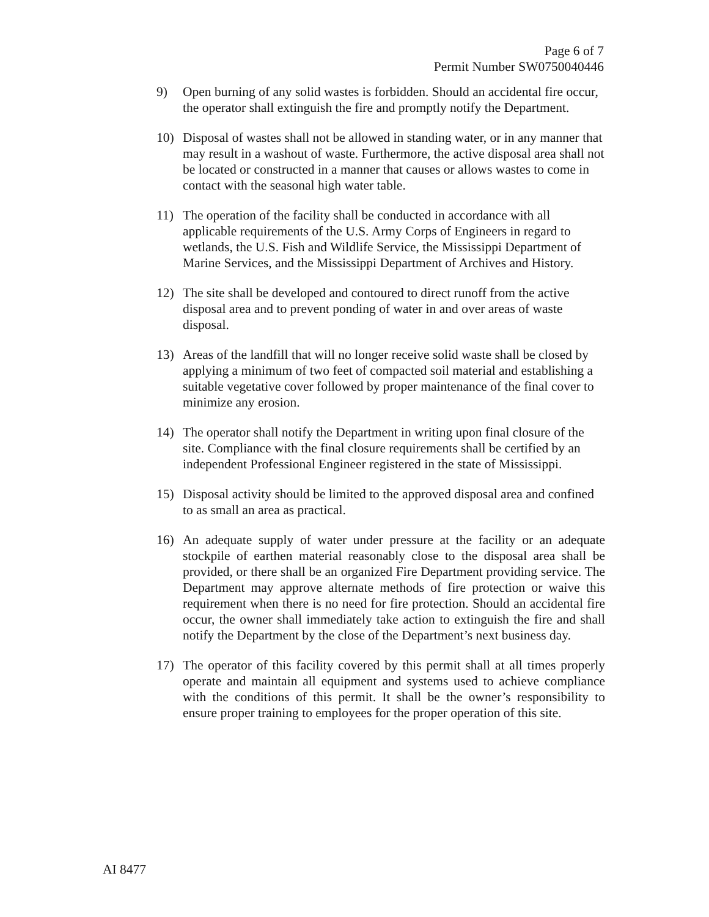Page 6 of 7
Permit Number SW0750040446
9) Open burning of any solid wastes is forbidden. Should an accidental fire occur, the operator shall extinguish the fire and promptly notify the Department.
10) Disposal of wastes shall not be allowed in standing water, or in any manner that may result in a washout of waste. Furthermore, the active disposal area shall not be located or constructed in a manner that causes or allows wastes to come in contact with the seasonal high water table.
11) The operation of the facility shall be conducted in accordance with all applicable requirements of the U.S. Army Corps of Engineers in regard to wetlands, the U.S. Fish and Wildlife Service, the Mississippi Department of Marine Services, and the Mississippi Department of Archives and History.
12) The site shall be developed and contoured to direct runoff from the active disposal area and to prevent ponding of water in and over areas of waste disposal.
13) Areas of the landfill that will no longer receive solid waste shall be closed by applying a minimum of two feet of compacted soil material and establishing a suitable vegetative cover followed by proper maintenance of the final cover to minimize any erosion.
14) The operator shall notify the Department in writing upon final closure of the site. Compliance with the final closure requirements shall be certified by an independent Professional Engineer registered in the state of Mississippi.
15) Disposal activity should be limited to the approved disposal area and confined to as small an area as practical.
16) An adequate supply of water under pressure at the facility or an adequate stockpile of earthen material reasonably close to the disposal area shall be provided, or there shall be an organized Fire Department providing service. The Department may approve alternate methods of fire protection or waive this requirement when there is no need for fire protection. Should an accidental fire occur, the owner shall immediately take action to extinguish the fire and shall notify the Department by the close of the Department’s next business day.
17) The operator of this facility covered by this permit shall at all times properly operate and maintain all equipment and systems used to achieve compliance with the conditions of this permit. It shall be the owner’s responsibility to ensure proper training to employees for the proper operation of this site.
AI 8477